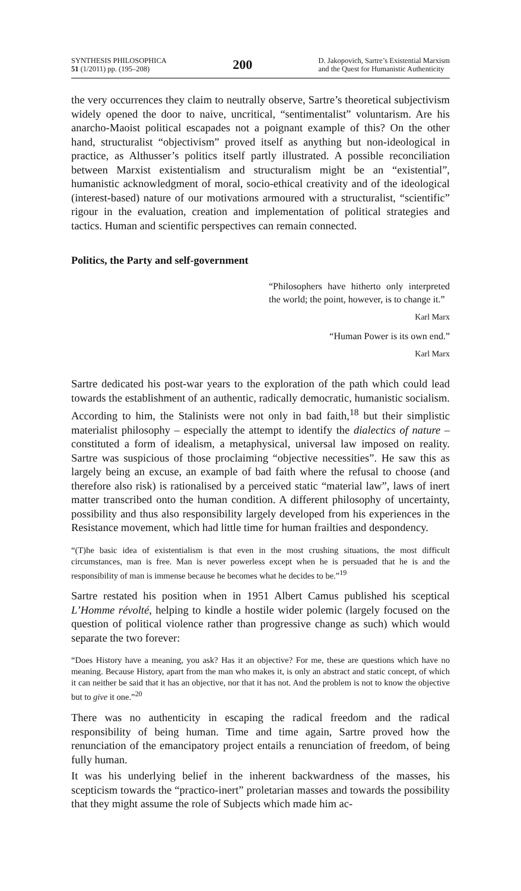SYNTHESIS PHILOSOPHICA
51 (1/2011) pp. (195–208)
200
D. Jakopovich, Sartre’s Existential Marxism
and the Quest for Humanistic Authenticity
the very occurrences they claim to neutrally observe, Sartre’s theoretical subjectivism widely opened the door to naive, uncritical, “sentimentalist” voluntarism. Are his anarcho-Maoist political escapades not a poignant example of this? On the other hand, structuralist “objectivism” proved itself as anything but non-ideological in practice, as Althusser’s politics itself partly illustrated. A possible reconciliation between Marxist existentialism and structuralism might be an “existential”, humanistic acknowledgment of moral, socio-ethical creativity and of the ideological (interest-based) nature of our motivations armoured with a structuralist, “scientific” rigour in the evaluation, creation and implementation of political strategies and tactics. Human and scientific perspectives can remain connected.
Politics, the Party and self-government
“Philosophers have hitherto only interpreted the world; the point, however, is to change it.”
Karl Marx
“Human Power is its own end.”
Karl Marx
Sartre dedicated his post-war years to the exploration of the path which could lead towards the establishment of an authentic, radically democratic, humanistic socialism. According to him, the Stalinists were not only in bad faith,<sup>18</sup> but their simplistic materialist philosophy – especially the attempt to identify the dialectics of nature – constituted a form of idealism, a metaphysical, universal law imposed on reality. Sartre was suspicious of those proclaiming “objective necessities”. He saw this as largely being an excuse, an example of bad faith where the refusal to choose (and therefore also risk) is rationalised by a perceived static “material law”, laws of inert matter transcribed onto the human condition. A different philosophy of uncertainty, possibility and thus also responsibility largely developed from his experiences in the Resistance movement, which had little time for human frailties and despondency.
“(T)he basic idea of existentialism is that even in the most crushing situations, the most difficult circumstances, man is free. Man is never powerless except when he is persuaded that he is and the responsibility of man is immense because he becomes what he decides to be.”<sup>19</sup>
Sartre restated his position when in 1951 Albert Camus published his sceptical L’Homme révolté, helping to kindle a hostile wider polemic (largely focused on the question of political violence rather than progressive change as such) which would separate the two forever:
“Does History have a meaning, you ask? Has it an objective? For me, these are questions which have no meaning. Because History, apart from the man who makes it, is only an abstract and static concept, of which it can neither be said that it has an objective, nor that it has not. And the problem is not to know the objective but to give it one.”<sup>20</sup>
There was no authenticity in escaping the radical freedom and the radical responsibility of being human. Time and time again, Sartre proved how the renunciation of the emancipatory project entails a renunciation of freedom, of being fully human.
It was his underlying belief in the inherent backwardness of the masses, his scepticism towards the “practico-inert” proletarian masses and towards the possibility that they might assume the role of Subjects which made him ac-